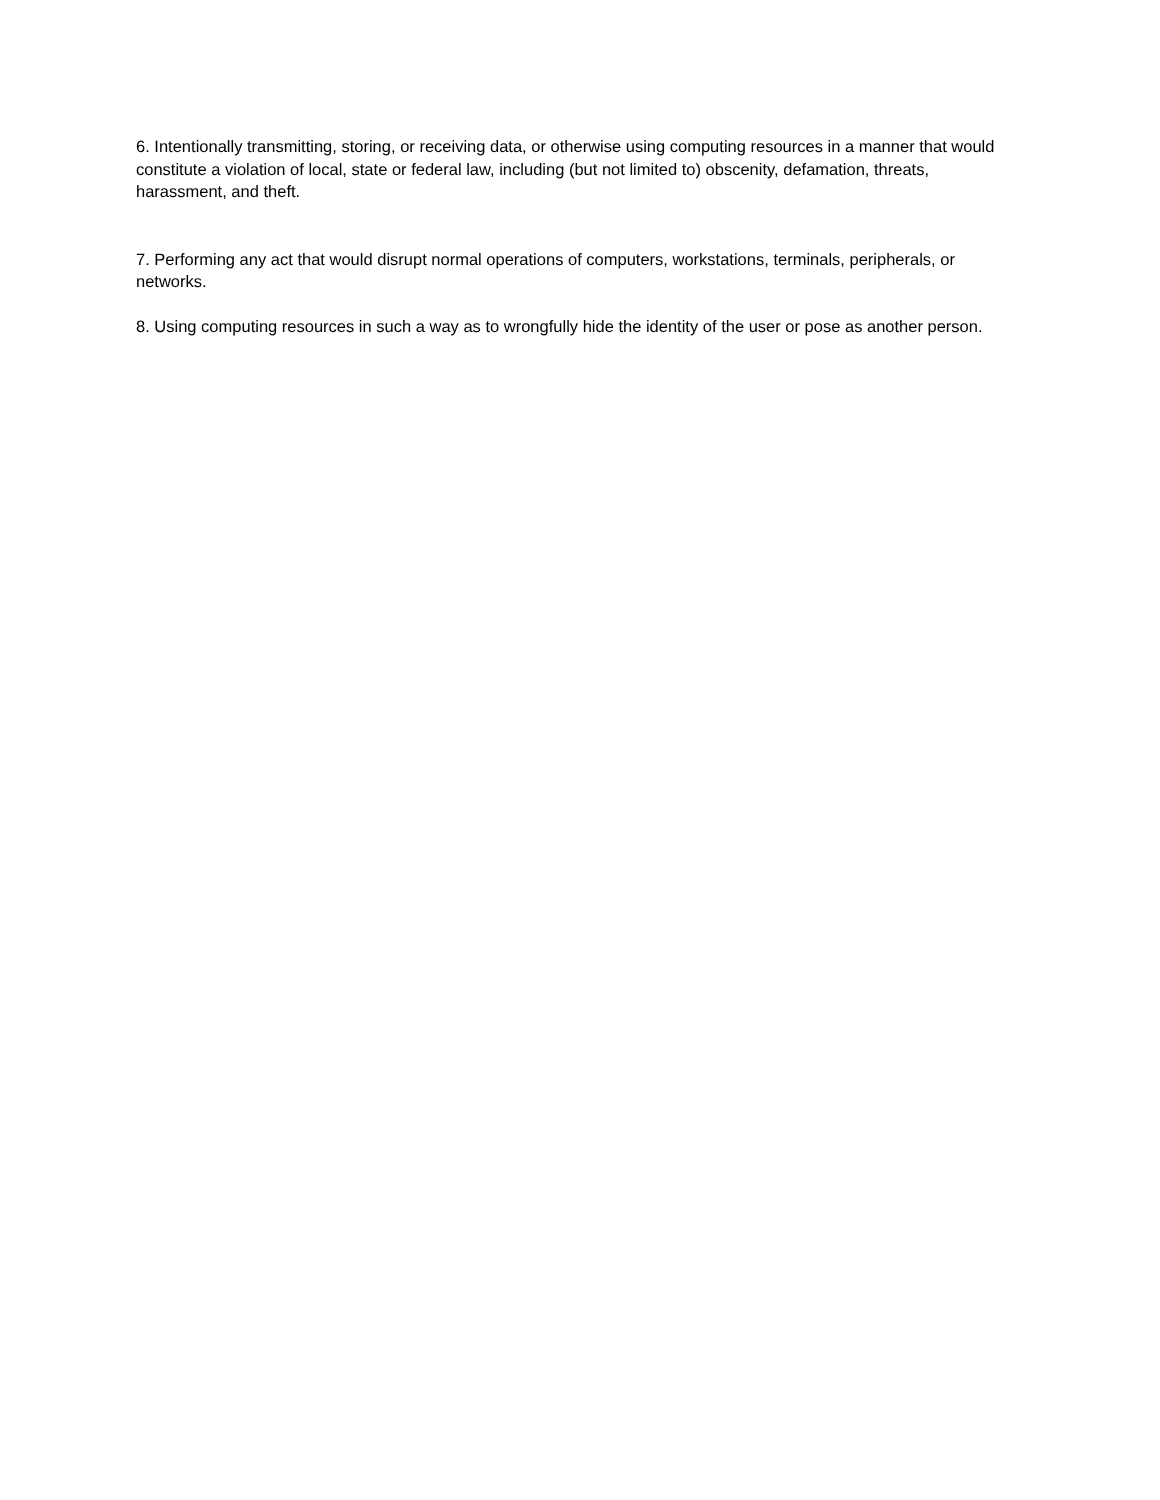6. Intentionally transmitting, storing, or receiving data, or otherwise using computing resources in a manner that would constitute a violation of local, state or federal law, including (but not limited to) obscenity, defamation, threats, harassment, and theft.
7. Performing any act that would disrupt normal operations of computers, workstations, terminals, peripherals, or networks.
8. Using computing resources in such a way as to wrongfully hide the identity of the user or pose as another person.